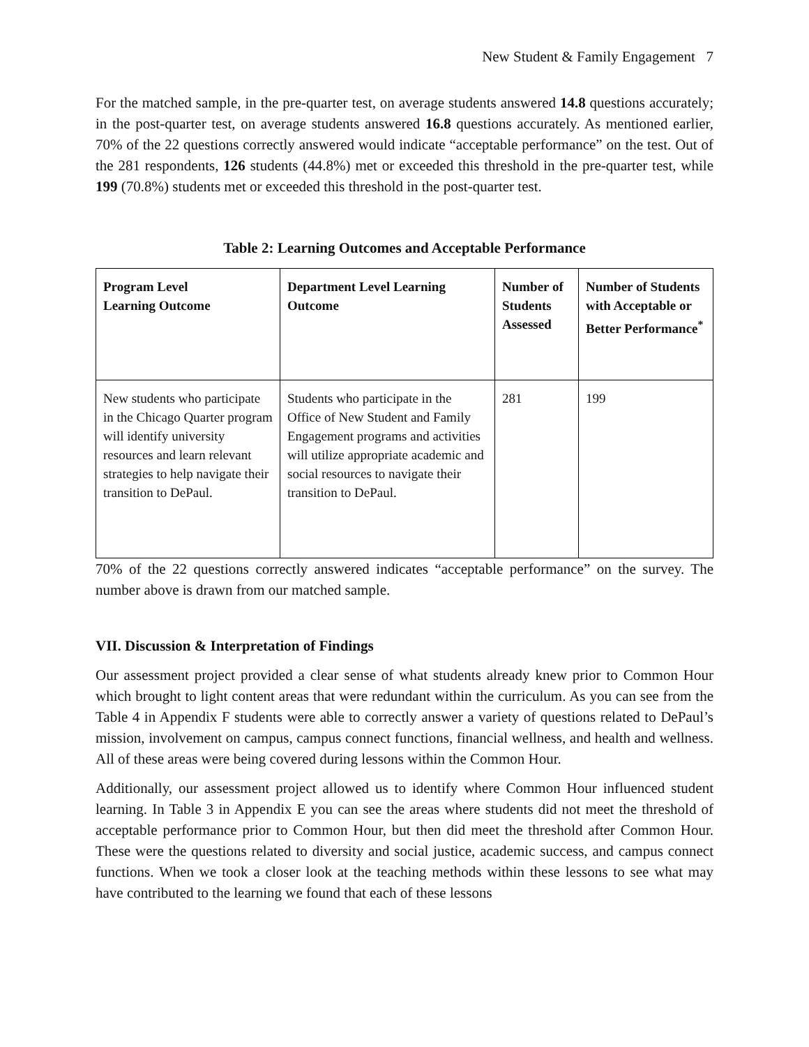New Student & Family Engagement 7
For the matched sample, in the pre-quarter test, on average students answered 14.8 questions accurately; in the post-quarter test, on average students answered 16.8 questions accurately. As mentioned earlier, 70% of the 22 questions correctly answered would indicate “acceptable performance” on the test. Out of the 281 respondents, 126 students (44.8%) met or exceeded this threshold in the pre-quarter test, while 199 (70.8%) students met or exceeded this threshold in the post-quarter test.
Table 2: Learning Outcomes and Acceptable Performance
| Program Level Learning Outcome | Department Level Learning Outcome | Number of Students Assessed | Number of Students with Acceptable or Better Performance<sup>*</sup> |
| --- | --- | --- | --- |
| New students who participate in the Chicago Quarter program will identify university resources and learn relevant strategies to help navigate their transition to DePaul. | Students who participate in the Office of New Student and Family Engagement programs and activities will utilize appropriate academic and social resources to navigate their transition to DePaul. | 281 | 199 |
70% of the 22 questions correctly answered indicates “acceptable performance” on the survey. The number above is drawn from our matched sample.
VII. Discussion & Interpretation of Findings
Our assessment project provided a clear sense of what students already knew prior to Common Hour which brought to light content areas that were redundant within the curriculum. As you can see from the Table 4 in Appendix F students were able to correctly answer a variety of questions related to DePaul’s mission, involvement on campus, campus connect functions, financial wellness, and health and wellness. All of these areas were being covered during lessons within the Common Hour.
Additionally, our assessment project allowed us to identify where Common Hour influenced student learning. In Table 3 in Appendix E you can see the areas where students did not meet the threshold of acceptable performance prior to Common Hour, but then did meet the threshold after Common Hour. These were the questions related to diversity and social justice, academic success, and campus connect functions. When we took a closer look at the teaching methods within these lessons to see what may have contributed to the learning we found that each of these lessons